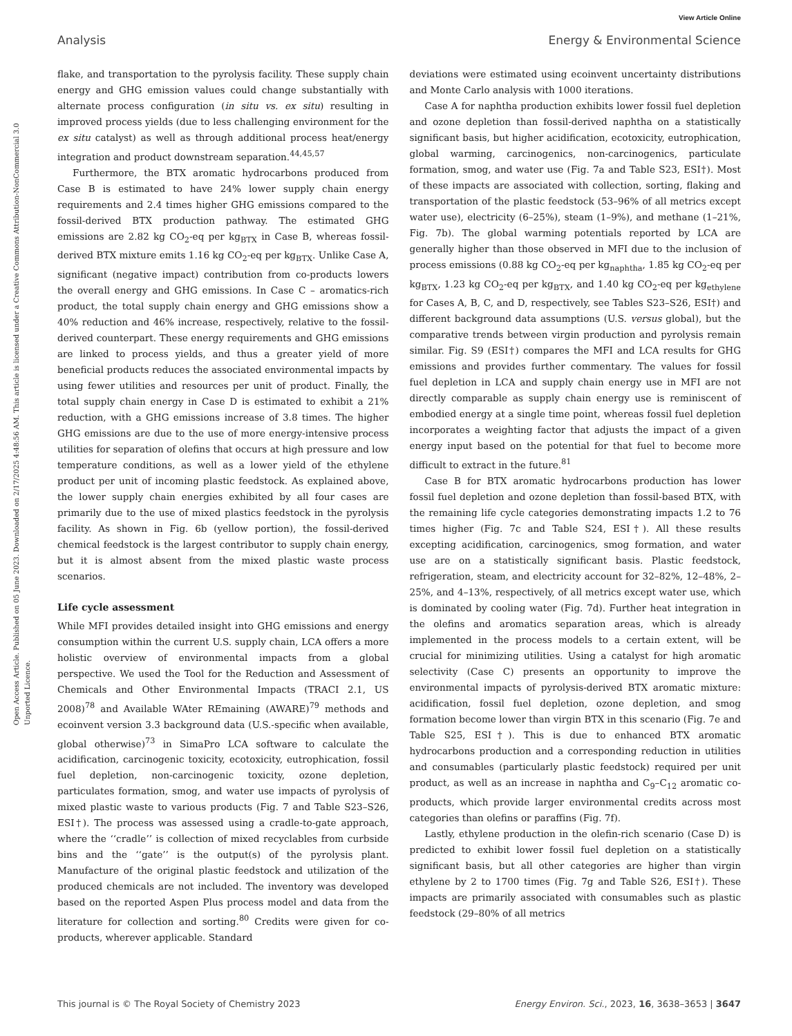View Article Online
Analysis Energy & Environmental Science
Open Access Article. Published on 05 June 2023. Downloaded on 2/17/2025 4:48:56 AM. This article is licensed under a Creative Commons Attribution-NonCommercial 3.0 Unported Licence.
flake, and transportation to the pyrolysis facility. These supply chain energy and GHG emission values could change substantially with alternate process configuration (in situ vs. ex situ) resulting in improved process yields (due to less challenging environment for the ex situ catalyst) as well as through additional process heat/energy integration and product downstream separation.<sup>44,45,57</sup>
Furthermore, the BTX aromatic hydrocarbons produced from Case B is estimated to have 24% lower supply chain energy requirements and 2.4 times higher GHG emissions compared to the fossil-derived BTX production pathway. The estimated GHG emissions are 2.82 kg CO<sub>2</sub>-eq per kg<sub>BTX</sub> in Case B, whereas fossil-derived BTX mixture emits 1.16 kg CO<sub>2</sub>-eq per kg<sub>BTX</sub>. Unlike Case A, significant (negative impact) contribution from co-products lowers the overall energy and GHG emissions. In Case C – aromatics-rich product, the total supply chain energy and GHG emissions show a 40% reduction and 46% increase, respectively, relative to the fossil-derived counterpart. These energy requirements and GHG emissions are linked to process yields, and thus a greater yield of more beneficial products reduces the associated environmental impacts by using fewer utilities and resources per unit of product. Finally, the total supply chain energy in Case D is estimated to exhibit a 21% reduction, with a GHG emissions increase of 3.8 times. The higher GHG emissions are due to the use of more energy-intensive process utilities for separation of olefins that occurs at high pressure and low temperature conditions, as well as a lower yield of the ethylene product per unit of incoming plastic feedstock. As explained above, the lower supply chain energies exhibited by all four cases are primarily due to the use of mixed plastics feedstock in the pyrolysis facility. As shown in Fig. 6b (yellow portion), the fossil-derived chemical feedstock is the largest contributor to supply chain energy, but it is almost absent from the mixed plastic waste process scenarios.
Life cycle assessment
While MFI provides detailed insight into GHG emissions and energy consumption within the current U.S. supply chain, LCA offers a more holistic overview of environmental impacts from a global perspective. We used the Tool for the Reduction and Assessment of Chemicals and Other Environmental Impacts (TRACI 2.1, US 2008)<sup>78</sup> and Available WAter REmaining (AWARE)<sup>79</sup> methods and ecoinvent version 3.3 background data (U.S.-specific when available, global otherwise)<sup>73</sup> in SimaPro LCA software to calculate the acidification, carcinogenic toxicity, ecotoxicity, eutrophication, fossil fuel depletion, non-carcinogenic toxicity, ozone depletion, particulates formation, smog, and water use impacts of pyrolysis of mixed plastic waste to various products (Fig. 7 and Table S23–S26, ESI†). The process was assessed using a cradle-to-gate approach, where the ‘‘cradle’’ is collection of mixed recyclables from curbside bins and the ‘‘gate’’ is the output(s) of the pyrolysis plant. Manufacture of the original plastic feedstock and utilization of the produced chemicals are not included. The inventory was developed based on the reported Aspen Plus process model and data from the literature for collection and sorting.<sup>80</sup> Credits were given for co-products, wherever applicable. Standard
deviations were estimated using ecoinvent uncertainty distributions and Monte Carlo analysis with 1000 iterations.
Case A for naphtha production exhibits lower fossil fuel depletion and ozone depletion than fossil-derived naphtha on a statistically significant basis, but higher acidification, ecotoxicity, eutrophication, global warming, carcinogenics, non-carcinogenics, particulate formation, smog, and water use (Fig. 7a and Table S23, ESI†). Most of these impacts are associated with collection, sorting, flaking and transportation of the plastic feedstock (53–96% of all metrics except water use), electricity (6–25%), steam (1–9%), and methane (1–21%, Fig. 7b). The global warming potentials reported by LCA are generally higher than those observed in MFI due to the inclusion of process emissions (0.88 kg CO<sub>2</sub>-eq per kg<sub>naphtha</sub>, 1.85 kg CO<sub>2</sub>-eq per kg<sub>BTX</sub>, 1.23 kg CO<sub>2</sub>-eq per kg<sub>BTX</sub>, and 1.40 kg CO<sub>2</sub>-eq per kg<sub>ethylene</sub> for Cases A, B, C, and D, respectively, see Tables S23–S26, ESI†) and different background data assumptions (U.S. versus global), but the comparative trends between virgin production and pyrolysis remain similar. Fig. S9 (ESI†) compares the MFI and LCA results for GHG emissions and provides further commentary. The values for fossil fuel depletion in LCA and supply chain energy use in MFI are not directly comparable as supply chain energy use is reminiscent of embodied energy at a single time point, whereas fossil fuel depletion incorporates a weighting factor that adjusts the impact of a given energy input based on the potential for that fuel to become more difficult to extract in the future.<sup>81</sup>
Case B for BTX aromatic hydrocarbons production has lower fossil fuel depletion and ozone depletion than fossil-based BTX, with the remaining life cycle categories demonstrating impacts 1.2 to 76 times higher (Fig. 7c and Table S24, ESI†). All these results excepting acidification, carcinogenics, smog formation, and water use are on a statistically significant basis. Plastic feedstock, refrigeration, steam, and electricity account for 32–82%, 12–48%, 2–25%, and 4–13%, respectively, of all metrics except water use, which is dominated by cooling water (Fig. 7d). Further heat integration in the olefins and aromatics separation areas, which is already implemented in the process models to a certain extent, will be crucial for minimizing utilities. Using a catalyst for high aromatic selectivity (Case C) presents an opportunity to improve the environmental impacts of pyrolysis-derived BTX aromatic mixture: acidification, fossil fuel depletion, ozone depletion, and smog formation become lower than virgin BTX in this scenario (Fig. 7e and Table S25, ESI†). This is due to enhanced BTX aromatic hydrocarbons production and a corresponding reduction in utilities and consumables (particularly plastic feedstock) required per unit product, as well as an increase in naphtha and C<sub>9</sub>–C<sub>12</sub> aromatic co-products, which provide larger environmental credits across most categories than olefins or paraffins (Fig. 7f).
Lastly, ethylene production in the olefin-rich scenario (Case D) is predicted to exhibit lower fossil fuel depletion on a statistically significant basis, but all other categories are higher than virgin ethylene by 2 to 1700 times (Fig. 7g and Table S26, ESI†). These impacts are primarily associated with consumables such as plastic feedstock (29–80% of all metrics
This journal is © The Royal Society of Chemistry 2023 Energy Environ. Sci., 2023, 16, 3638–3653 | 3647